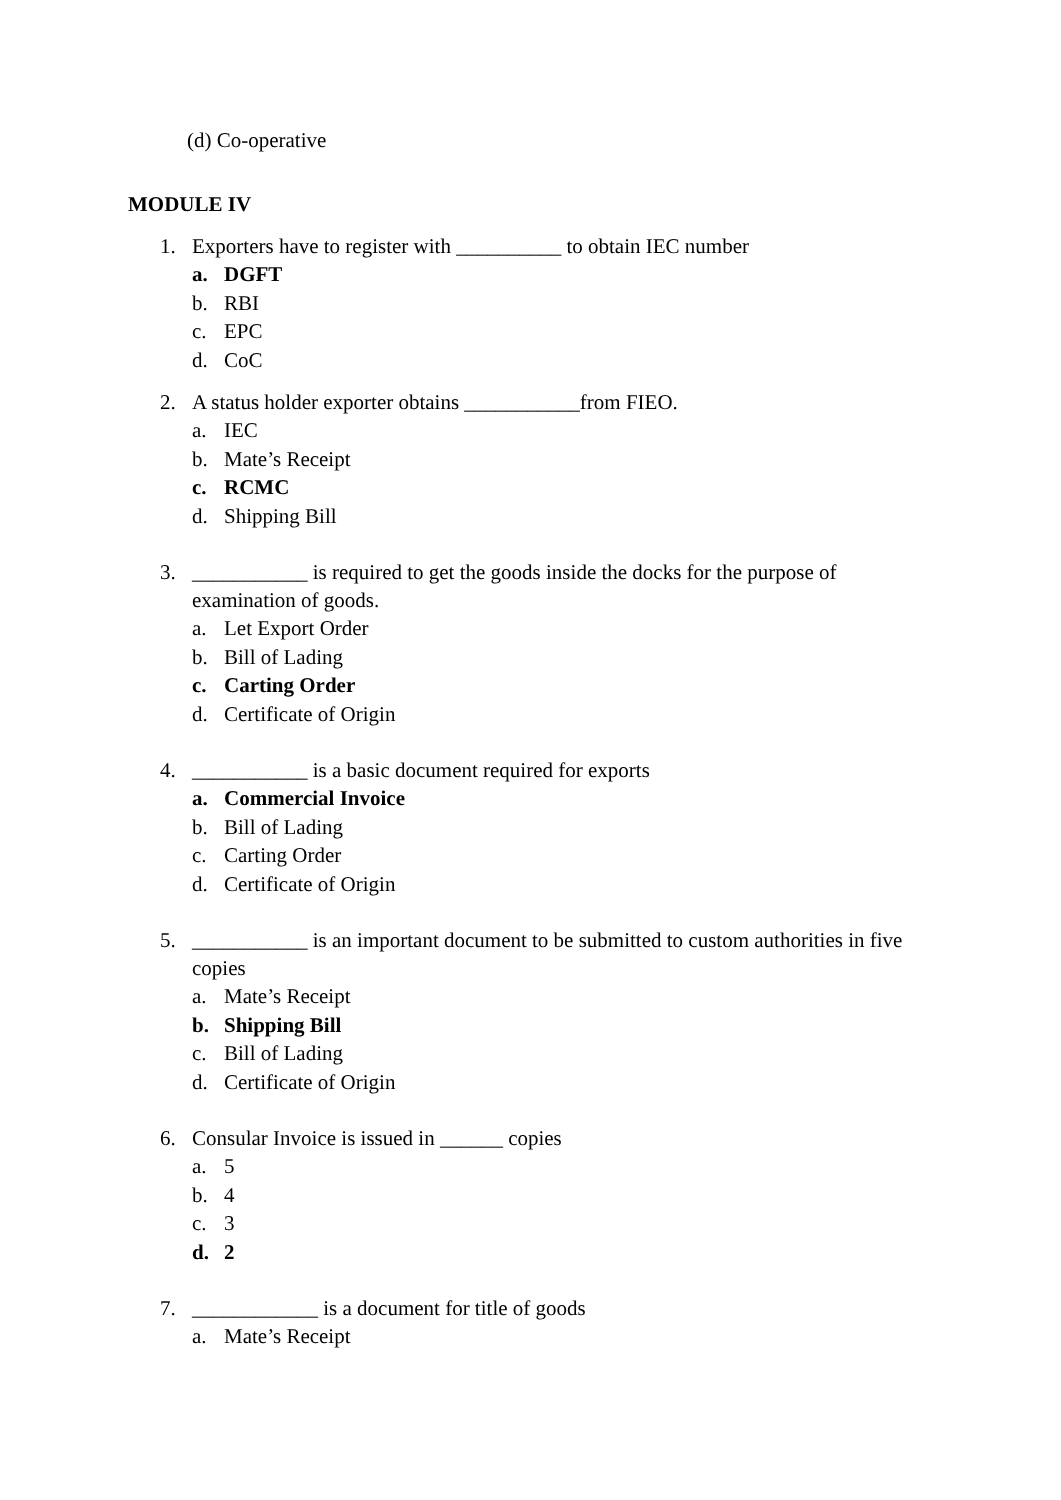(d) Co-operative
MODULE IV
1. Exporters have to register with __________ to obtain IEC number
a. DGFT
b. RBI
c. EPC
d. CoC
2. A status holder exporter obtains ___________from FIEO.
a. IEC
b. Mate’s Receipt
c. RCMC
d. Shipping Bill
3. ___________ is required to get the goods inside the docks for the purpose of examination of goods.
a. Let Export Order
b. Bill of Lading
c. Carting Order
d. Certificate of Origin
4. ___________ is a basic document required for exports
a. Commercial Invoice
b. Bill of Lading
c. Carting Order
d. Certificate of Origin
5. ___________ is an important document to be submitted to custom authorities in five copies
a. Mate’s Receipt
b. Shipping Bill
c. Bill of Lading
d. Certificate of Origin
6. Consular Invoice is issued in ______ copies
a. 5
b. 4
c. 3
d. 2
7. ____________ is a document for title of goods
a. Mate’s Receipt